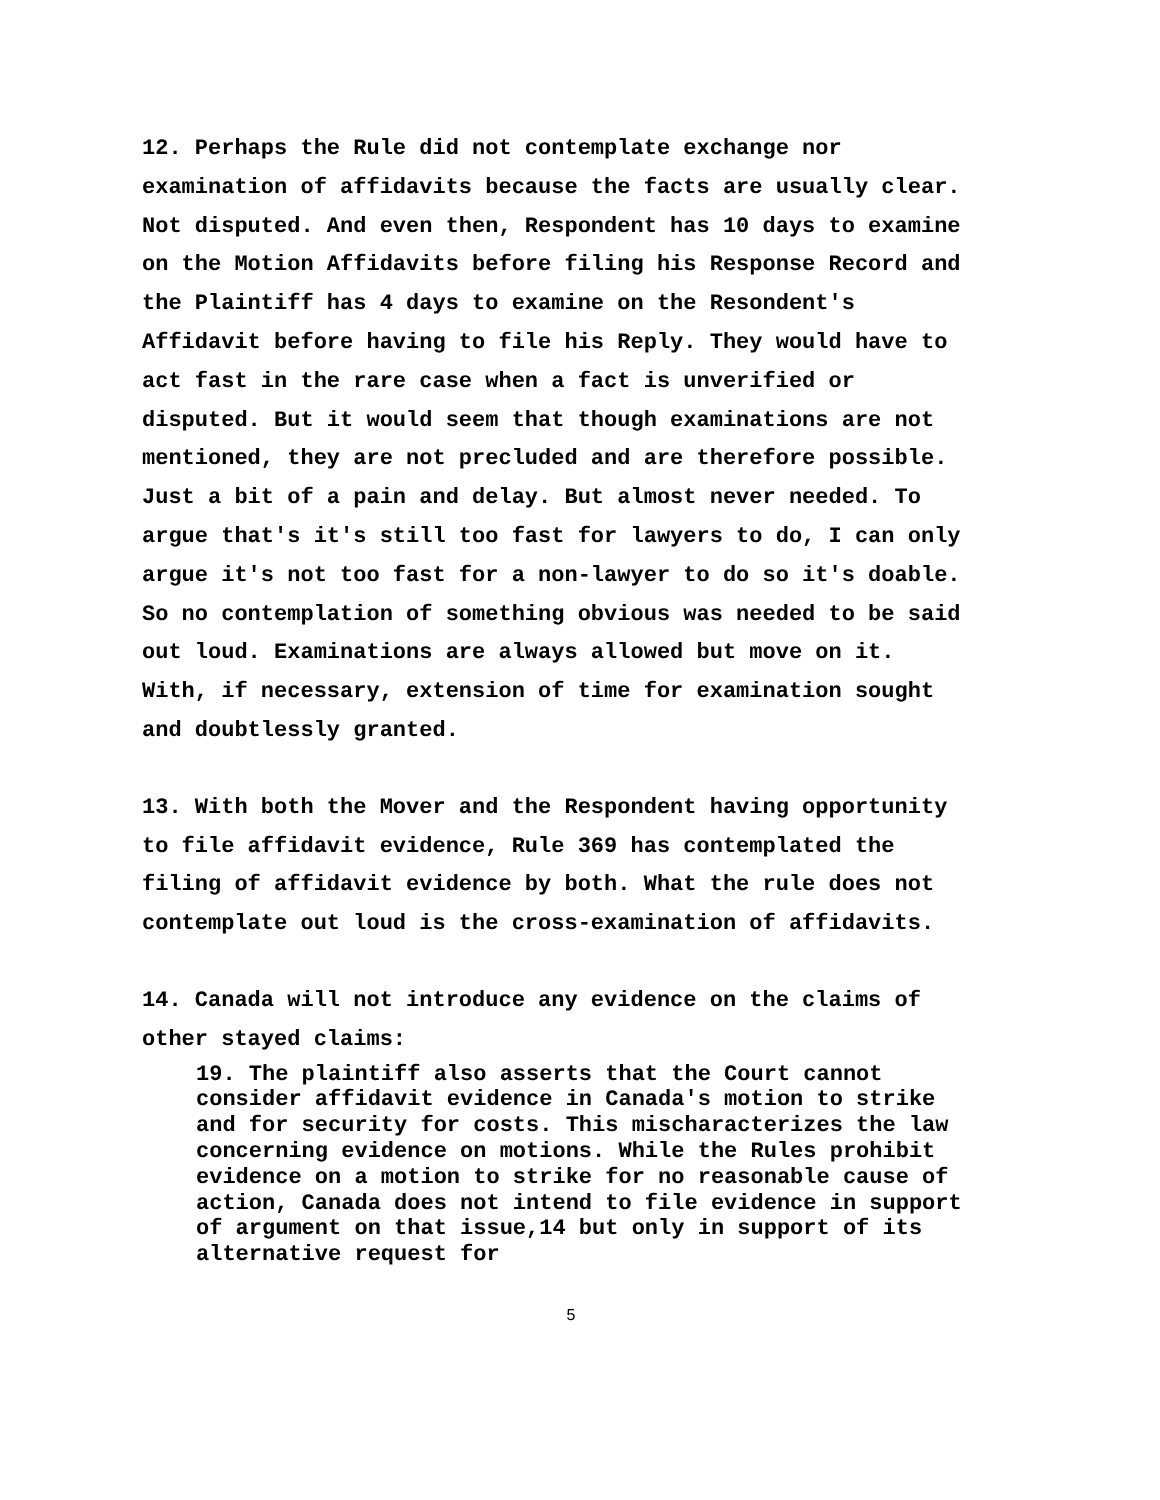12. Perhaps the Rule did not contemplate exchange nor examination of affidavits because the facts are usually clear. Not disputed. And even then, Respondent has 10 days to examine on the Motion Affidavits before filing his Response Record and the Plaintiff has 4 days to examine on the Resondent's Affidavit before having to file his Reply. They would have to act fast in the rare case when a fact is unverified or disputed. But it would seem that though examinations are not mentioned, they are not precluded and are therefore possible. Just a bit of a pain and delay. But almost never needed. To argue that's it's still too fast for lawyers to do, I can only argue it's not too fast for a non-lawyer to do so it's doable. So no contemplation of something obvious was needed to be said out loud. Examinations are always allowed but move on it. With, if necessary, extension of time for examination sought and doubtlessly granted.
13. With both the Mover and the Respondent having opportunity to file affidavit evidence, Rule 369 has contemplated the filing of affidavit evidence by both. What the rule does not contemplate out loud is the cross-examination of affidavits.
14. Canada will not introduce any evidence on the claims of other stayed claims:
19. The plaintiff also asserts that the Court cannot consider affidavit evidence in Canada's motion to strike and for security for costs. This mischaracterizes the law concerning evidence on motions. While the Rules prohibit evidence on a motion to strike for no reasonable cause of action, Canada does not intend to file evidence in support of argument on that issue,14 but only in support of its alternative request for
5